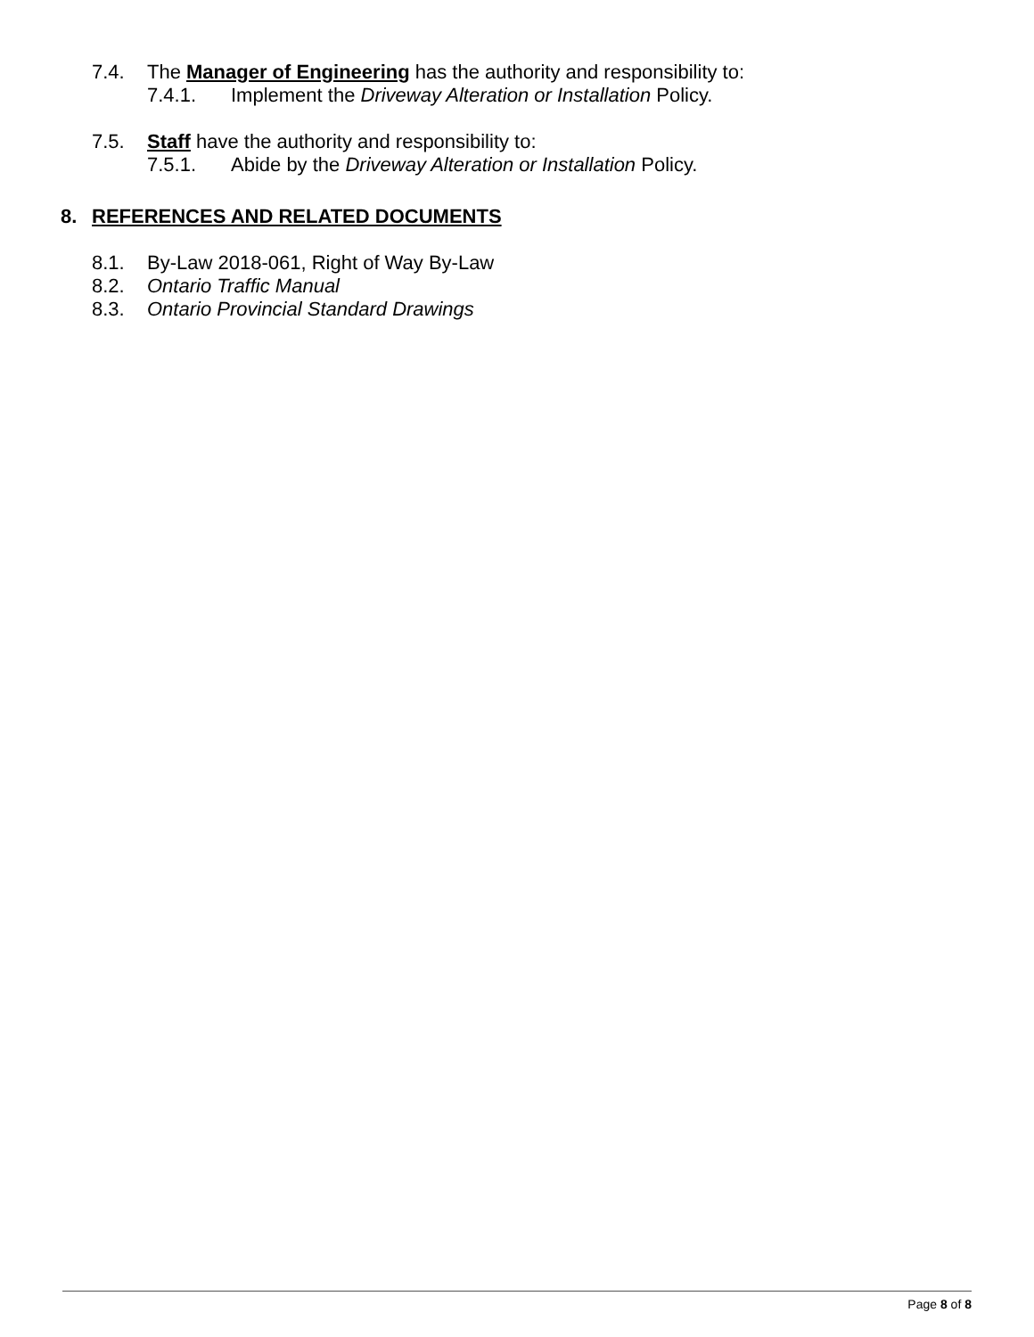7.4. The Manager of Engineering has the authority and responsibility to:
7.4.1. Implement the Driveway Alteration or Installation Policy.
7.5. Staff have the authority and responsibility to:
7.5.1. Abide by the Driveway Alteration or Installation Policy.
8. REFERENCES AND RELATED DOCUMENTS
8.1. By-Law 2018-061, Right of Way By-Law
8.2. Ontario Traffic Manual
8.3. Ontario Provincial Standard Drawings
Page 8 of 8